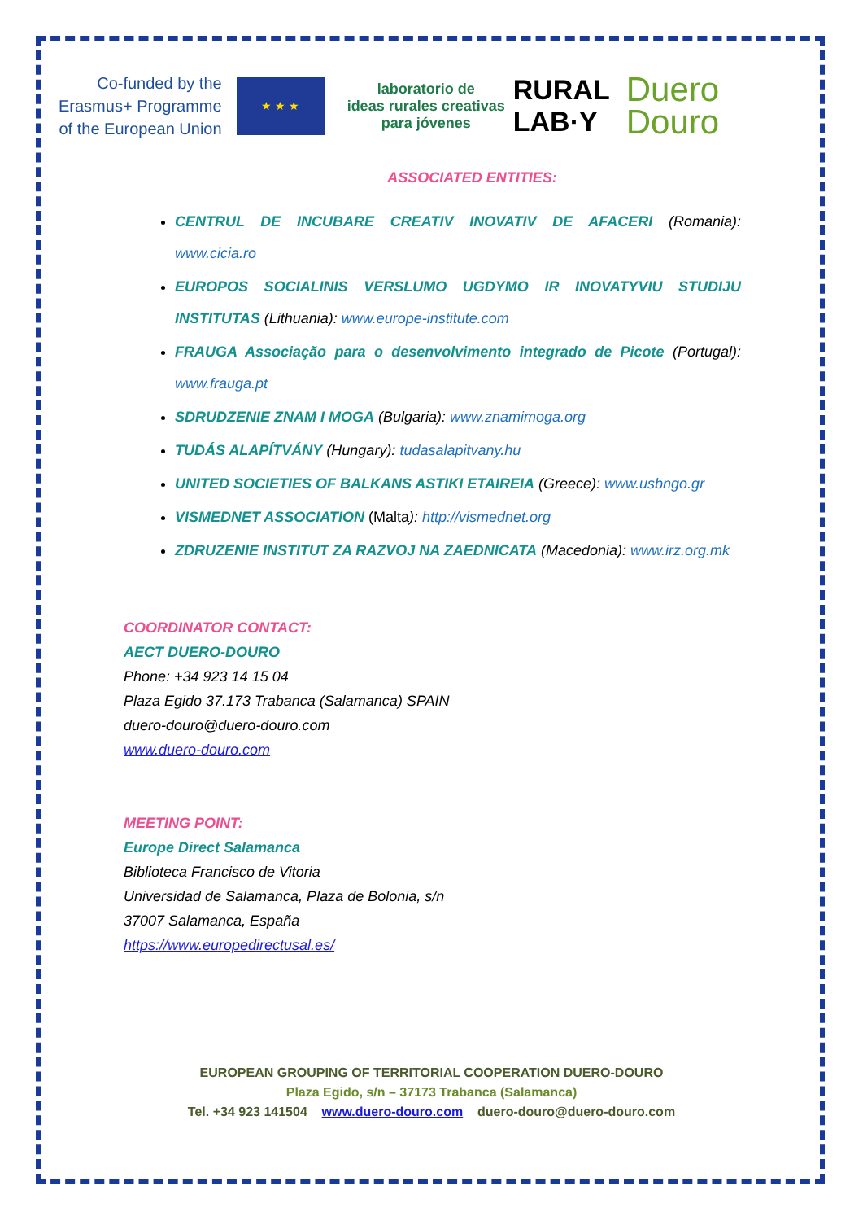Co-funded by the
Erasmus+ Programme
of the European Union
★ ★ ★
laboratorio de
ideas rurales creativas
para jóvenes
RURAL
LAB·Y
Duero
Douro
ASSOCIATED ENTITIES:
CENTRUL DE INCUBARE CREATIV INOVATIV DE AFACERI (Romania): www.cicia.ro
EUROPOS SOCIALINIS VERSLUMO UGDYMO IR INOVATYVIU STUDIJU INSTITUTAS (Lithuania): www.europe-institute.com
FRAUGA Associação para o desenvolvimento integrado de Picote (Portugal): www.frauga.pt
SDRUDZENIE ZNAM I MOGA (Bulgaria): www.znamimoga.org
TUDÁS ALAPÍTVÁNY (Hungary): tudasalapitvany.hu
UNITED SOCIETIES OF BALKANS ASTIKI ETAIREIA (Greece): www.usbngo.gr
VISMEDNET ASSOCIATION (Malta): http://vismednet.org
ZDRUZENIE INSTITUT ZA RAZVOJ NA ZAEDNICATA (Macedonia): www.irz.org.mk
COORDINATOR CONTACT:
AECT DUERO-DOURO
Phone: +34 923 14 15 04
Plaza Egido 37.173 Trabanca (Salamanca) SPAIN
duero-douro@duero-douro.com
www.duero-douro.com
MEETING POINT:
Europe Direct Salamanca
Biblioteca Francisco de Vitoria
Universidad de Salamanca, Plaza de Bolonia, s/n
37007 Salamanca, España
https://www.europedirectusal.es/
EUROPEAN GROUPING OF TERRITORIAL COOPERATION DUERO-DOURO
Plaza Egido, s/n – 37173 Trabanca (Salamanca)
Tel. +34 923 141504 www.duero-douro.com duero-douro@duero-douro.com